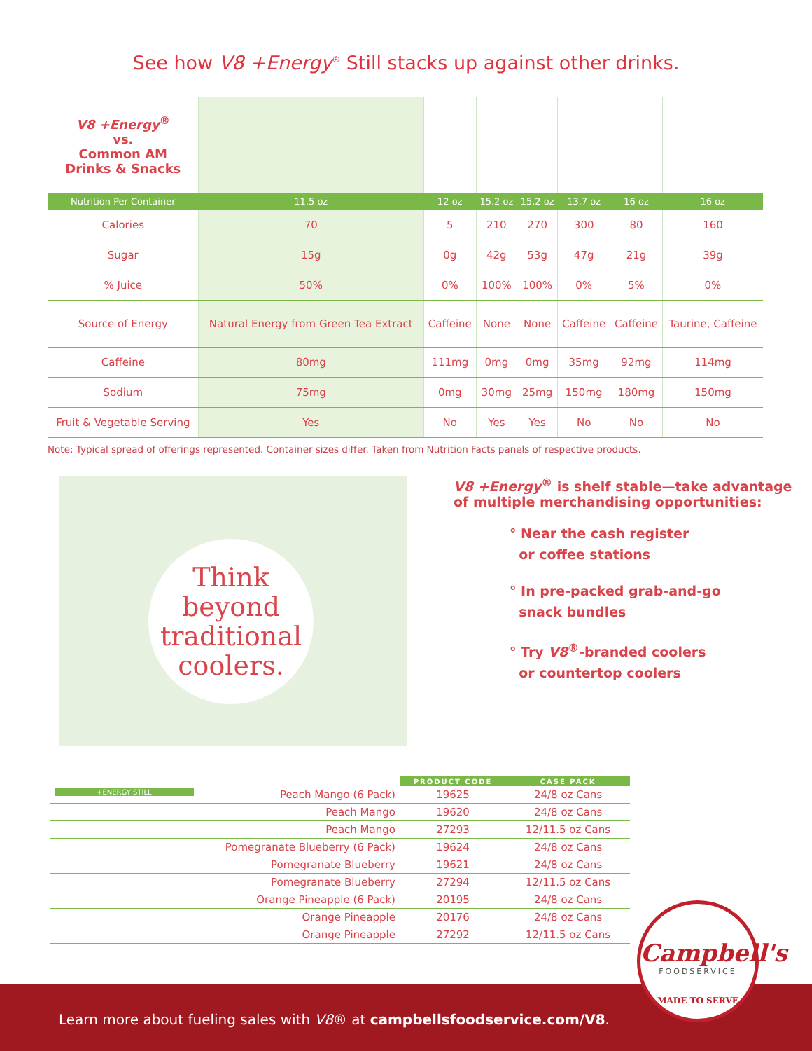See how V8 +Energy<sup>®</sup> Still stacks up against other drinks.
| V8 +Energy<sup>®</sup> vs. Common AM Drinks & Snacks | | | | | | | |
| Nutrition Per Container | 11.5 oz | 12 oz | 15.2 oz | 15.2 oz | 13.7 oz | 16 oz | 16 oz |
| Calories | 70 | 5 | 210 | 270 | 300 | 80 | 160 |
| Sugar | 15g | 0g | 42g | 53g | 47g | 21g | 39g |
| % Juice | 50% | 0% | 100% | 100% | 0% | 5% | 0% |
| Source of Energy | Natural Energy from Green Tea Extract | Caffeine | None | None | Caffeine | Caffeine | Taurine, Caffeine |
| Caffeine | 80mg | 111mg | 0mg | 0mg | 35mg | 92mg | 114mg |
| Sodium | 75mg | 0mg | 30mg | 25mg | 150mg | 180mg | 150mg |
| Fruit & Vegetable Serving | Yes | No | Yes | Yes | No | No | No |
Note: Typical spread of offerings represented. Container sizes differ. Taken from Nutrition Facts panels of respective products.
Think
beyond
traditional
coolers.
V8 +Energy<sup>®</sup> is shelf stable—take advantage
of multiple merchandising opportunities:
° Near the cash register
or coffee stations
° In pre-packed grab-and-go
snack bundles
° Try V8<sup>®</sup>-branded coolers
or countertop coolers
| | PRODUCT CODE | CASE PACK |
| --- | --- | --- |
| +ENERGY STILL Peach Mango (6 Pack) | 19625 | 24/8 oz Cans |
| Peach Mango | 19620 | 24/8 oz Cans |
| Peach Mango | 27293 | 12/11.5 oz Cans |
| Pomegranate Blueberry (6 Pack) | 19624 | 24/8 oz Cans |
| Pomegranate Blueberry | 19621 | 24/8 oz Cans |
| Pomegranate Blueberry | 27294 | 12/11.5 oz Cans |
| Orange Pineapple (6 Pack) | 20195 | 24/8 oz Cans |
| Orange Pineapple | 20176 | 24/8 oz Cans |
| Orange Pineapple | 27292 | 12/11.5 oz Cans |
Learn more about fueling sales with V8® at campbellsfoodservice.com/V8.
Campbell's
FOODSERVICE
MADE TO SERVE